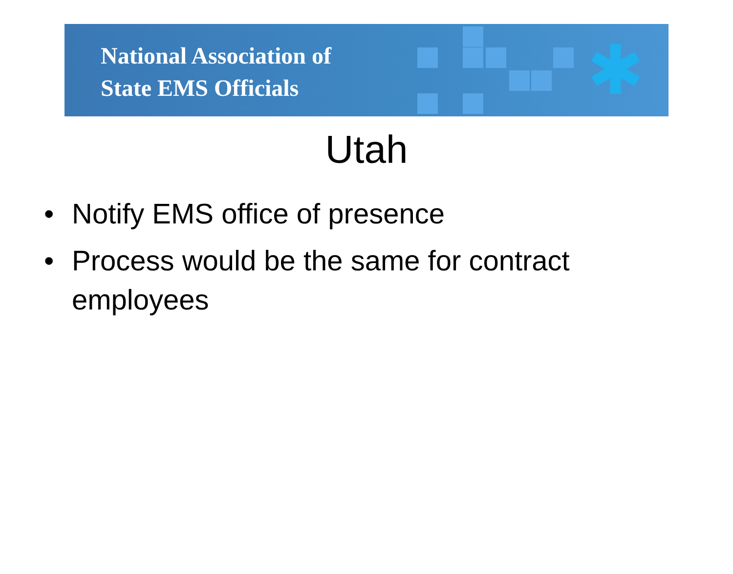National Association of
State EMS Officials
✱
Utah
• Notify EMS office of presence
• Process would be the same for contract employees